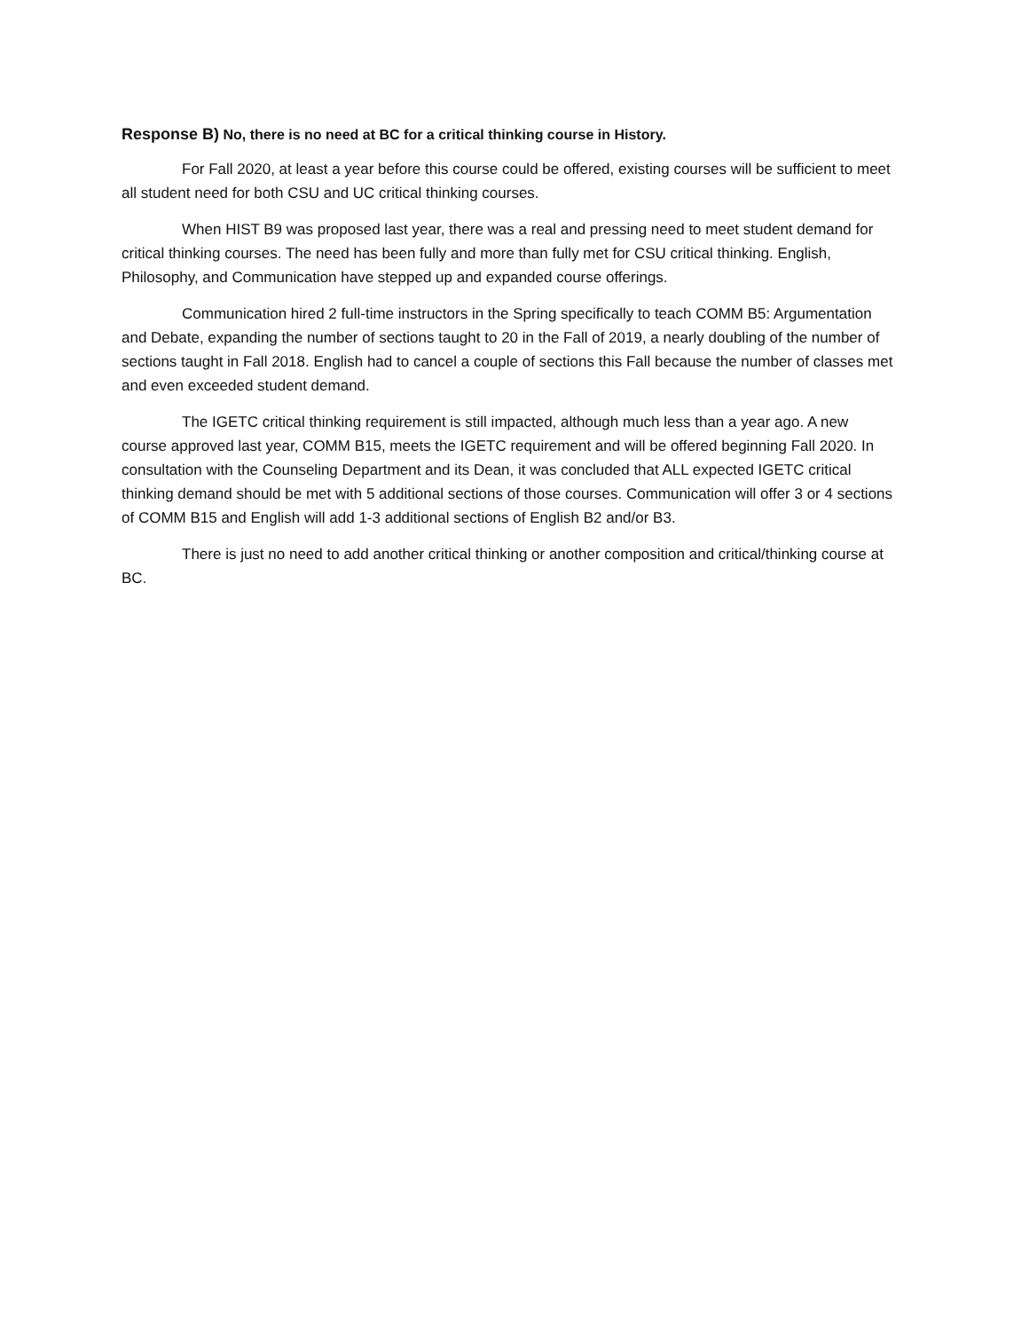Response B) No, there is no need at BC for a critical thinking course in History.
For Fall 2020, at least a year before this course could be offered, existing courses will be sufficient to meet all student need for both CSU and UC critical thinking courses.
When HIST B9 was proposed last year, there was a real and pressing need to meet student demand for critical thinking courses. The need has been fully and more than fully met for CSU critical thinking. English, Philosophy, and Communication have stepped up and expanded course offerings.
Communication hired 2 full-time instructors in the Spring specifically to teach COMM B5: Argumentation and Debate, expanding the number of sections taught to 20 in the Fall of 2019, a nearly doubling of the number of sections taught in Fall 2018. English had to cancel a couple of sections this Fall because the number of classes met and even exceeded student demand.
The IGETC critical thinking requirement is still impacted, although much less than a year ago. A new course approved last year, COMM B15, meets the IGETC requirement and will be offered beginning Fall 2020. In consultation with the Counseling Department and its Dean, it was concluded that ALL expected IGETC critical thinking demand should be met with 5 additional sections of those courses. Communication will offer 3 or 4 sections of COMM B15 and English will add 1-3 additional sections of English B2 and/or B3.
There is just no need to add another critical thinking or another composition and critical/thinking course at BC.